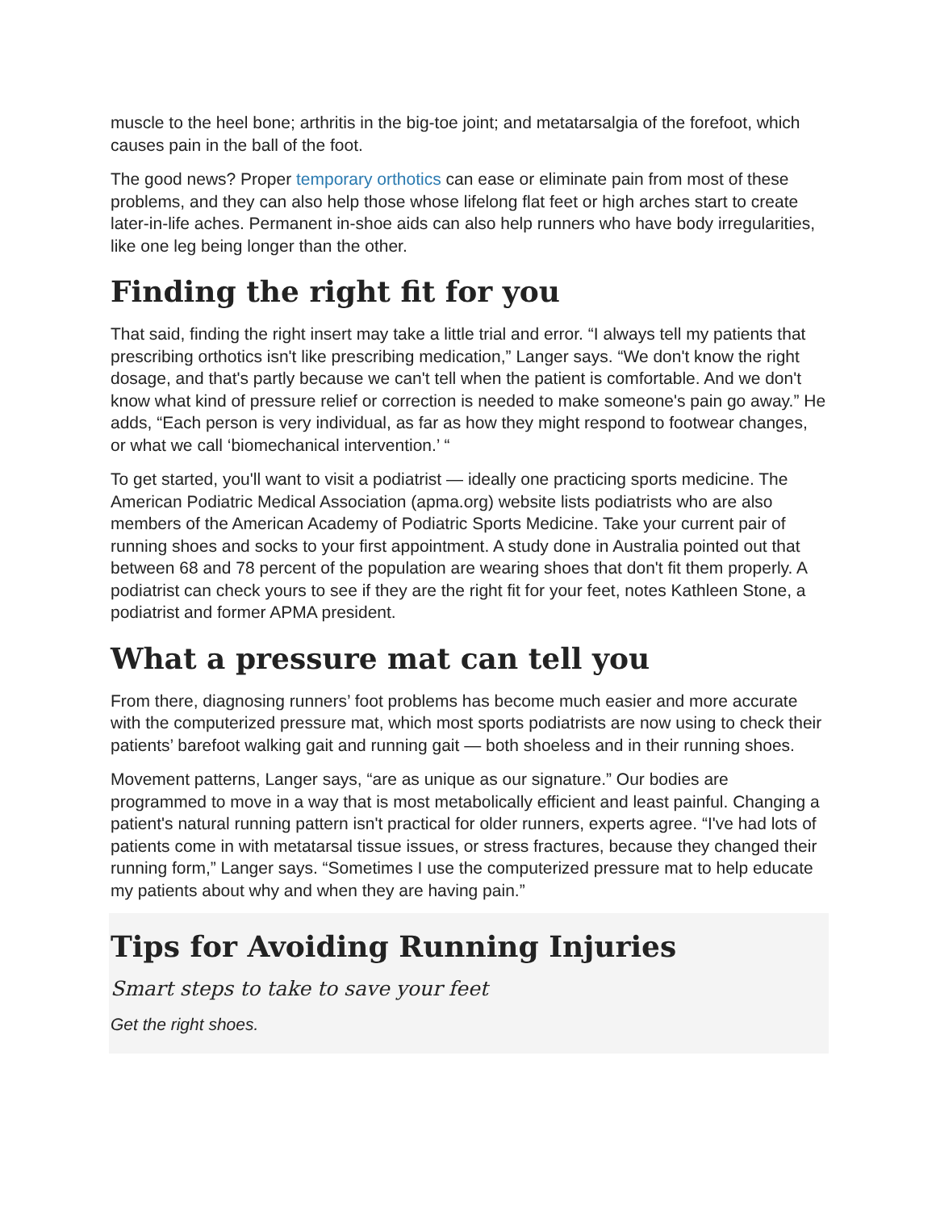muscle to the heel bone; arthritis in the big-toe joint; and metatarsalgia of the forefoot, which causes pain in the ball of the foot.
The good news? Proper temporary orthotics can ease or eliminate pain from most of these problems, and they can also help those whose lifelong flat feet or high arches start to create later-in-life aches. Permanent in-shoe aids can also help runners who have body irregularities, like one leg being longer than the other.
Finding the right fit for you
That said, finding the right insert may take a little trial and error. “I always tell my patients that prescribing orthotics isn't like prescribing medication,” Langer says. “We don't know the right dosage, and that's partly because we can't tell when the patient is comfortable. And we don't know what kind of pressure relief or correction is needed to make someone's pain go away.” He adds, “Each person is very individual, as far as how they might respond to footwear changes, or what we call ‘biomechanical intervention.’ “
To get started, you'll want to visit a podiatrist — ideally one practicing sports medicine. The American Podiatric Medical Association (apma.org) website lists podiatrists who are also members of the American Academy of Podiatric Sports Medicine. Take your current pair of running shoes and socks to your first appointment. A study done in Australia pointed out that between 68 and 78 percent of the population are wearing shoes that don't fit them properly. A podiatrist can check yours to see if they are the right fit for your feet, notes Kathleen Stone, a podiatrist and former APMA president.
What a pressure mat can tell you
From there, diagnosing runners’ foot problems has become much easier and more accurate with the computerized pressure mat, which most sports podiatrists are now using to check their patients’ barefoot walking gait and running gait — both shoeless and in their running shoes.
Movement patterns, Langer says, “are as unique as our signature.” Our bodies are programmed to move in a way that is most metabolically efficient and least painful. Changing a patient's natural running pattern isn't practical for older runners, experts agree. “I've had lots of patients come in with metatarsal tissue issues, or stress fractures, because they changed their running form,” Langer says. “Sometimes I use the computerized pressure mat to help educate my patients about why and when they are having pain.”
Tips for Avoiding Running Injuries
Smart steps to take to save your feet
Get the right shoes.